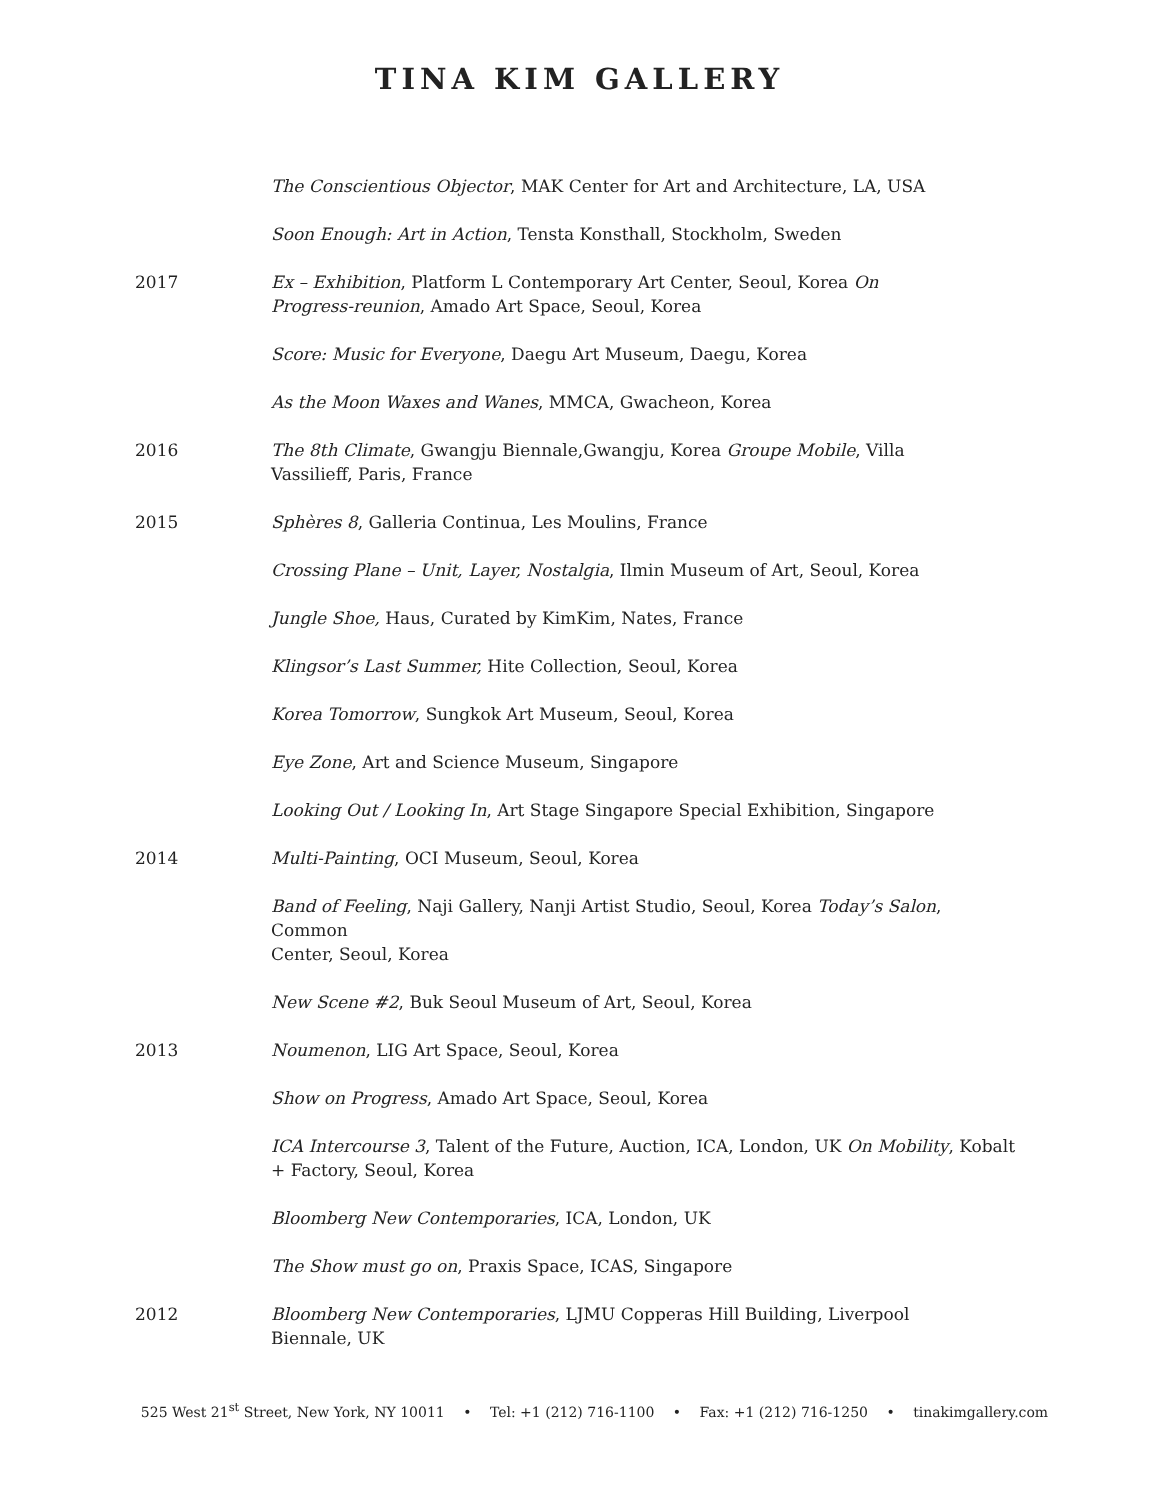TINA KIM GALLERY
The Conscientious Objector, MAK Center for Art and Architecture, LA, USA
Soon Enough: Art in Action, Tensta Konsthall, Stockholm, Sweden
2017 Ex – Exhibition, Platform L Contemporary Art Center, Seoul, Korea On
Progress-reunion, Amado Art Space, Seoul, Korea
Score: Music for Everyone, Daegu Art Museum, Daegu, Korea
As the Moon Waxes and Wanes, MMCA, Gwacheon, Korea
2016 The 8th Climate, Gwangju Biennale,Gwangju, Korea Groupe Mobile, Villa
Vassilieff, Paris, France
2015 Sphères 8, Galleria Continua, Les Moulins, France
Crossing Plane – Unit, Layer, Nostalgia, Ilmin Museum of Art, Seoul, Korea
Jungle Shoe, Haus, Curated by KimKim, Nates, France
Klingsor’s Last Summer, Hite Collection, Seoul, Korea
Korea Tomorrow, Sungkok Art Museum, Seoul, Korea
Eye Zone, Art and Science Museum, Singapore
Looking Out / Looking In, Art Stage Singapore Special Exhibition, Singapore
2014 Multi-Painting, OCI Museum, Seoul, Korea
Band of Feeling, Naji Gallery, Nanji Artist Studio, Seoul, Korea Today’s Salon, Common
Center, Seoul, Korea
New Scene #2, Buk Seoul Museum of Art, Seoul, Korea
2013 Noumenon, LIG Art Space, Seoul, Korea
Show on Progress, Amado Art Space, Seoul, Korea
ICA Intercourse 3, Talent of the Future, Auction, ICA, London, UK On Mobility, Kobalt
+ Factory, Seoul, Korea
Bloomberg New Contemporaries, ICA, London, UK
The Show must go on, Praxis Space, ICAS, Singapore
2012 Bloomberg New Contemporaries, LJMU Copperas Hill Building, Liverpool
Biennale, UK
525 West 21<sup>st</sup> Street, New York, NY 10011 • Tel: +1 (212) 716-1100 • Fax: +1 (212) 716-1250 • tinakimgallery.com